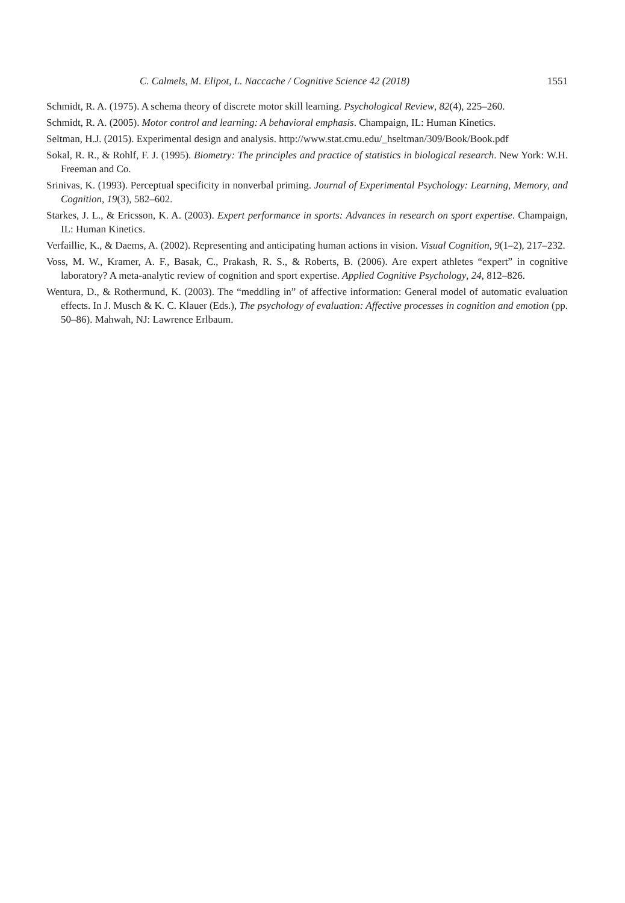C. Calmels, M. Elipot, L. Naccache / Cognitive Science 42 (2018) 1551
Schmidt, R. A. (1975). A schema theory of discrete motor skill learning. Psychological Review, 82(4), 225–260.
Schmidt, R. A. (2005). Motor control and learning: A behavioral emphasis. Champaign, IL: Human Kinetics.
Seltman, H.J. (2015). Experimental design and analysis. http://www.stat.cmu.edu/_hseltman/309/Book/Book.pdf
Sokal, R. R., & Rohlf, F. J. (1995). Biometry: The principles and practice of statistics in biological research. New York: W.H. Freeman and Co.
Srinivas, K. (1993). Perceptual specificity in nonverbal priming. Journal of Experimental Psychology: Learning, Memory, and Cognition, 19(3), 582–602.
Starkes, J. L., & Ericsson, K. A. (2003). Expert performance in sports: Advances in research on sport expertise. Champaign, IL: Human Kinetics.
Verfaillie, K., & Daems, A. (2002). Representing and anticipating human actions in vision. Visual Cognition, 9(1–2), 217–232.
Voss, M. W., Kramer, A. F., Basak, C., Prakash, R. S., & Roberts, B. (2006). Are expert athletes “expert” in cognitive laboratory? A meta-analytic review of cognition and sport expertise. Applied Cognitive Psychology, 24, 812–826.
Wentura, D., & Rothermund, K. (2003). The “meddling in” of affective information: General model of automatic evaluation effects. In J. Musch & K. C. Klauer (Eds.), The psychology of evaluation: Affective processes in cognition and emotion (pp. 50–86). Mahwah, NJ: Lawrence Erlbaum.